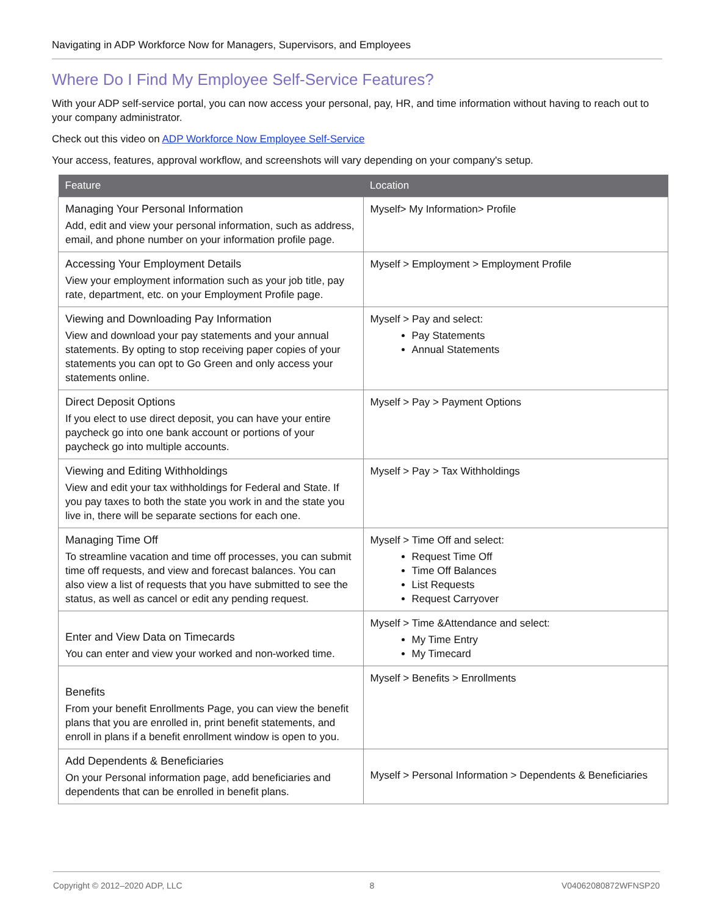Navigating in ADP Workforce Now for Managers, Supervisors, and Employees
Where Do I Find My Employee Self-Service Features?
With your ADP self-service portal, you can now access your personal, pay, HR, and time information without having to reach out to your company administrator.
Check out this video on ADP Workforce Now Employee Self-Service
Your access, features, approval workflow, and screenshots will vary depending on your company's setup.
| Feature | Location |
| --- | --- |
| Managing Your Personal Information Add, edit and view your personal information, such as address, email, and phone number on your information profile page. | Myself> My Information> Profile |
| Accessing Your Employment Details View your employment information such as your job title, pay rate, department, etc. on your Employment Profile page. | Myself > Employment > Employment Profile |
| Viewing and Downloading Pay Information View and download your pay statements and your annual statements. By opting to stop receiving paper copies of your statements you can opt to Go Green and only access your statements online. | Myself > Pay and select: Pay Statements Annual Statements |
| Direct Deposit Options If you elect to use direct deposit, you can have your entire paycheck go into one bank account or portions of your paycheck go into multiple accounts. | Myself > Pay > Payment Options |
| Viewing and Editing Withholdings View and edit your tax withholdings for Federal and State. If you pay taxes to both the state you work in and the state you live in, there will be separate sections for each one. | Myself > Pay > Tax Withholdings |
| Managing Time Off To streamline vacation and time off processes, you can submit time off requests, and view and forecast balances. You can also view a list of requests that you have submitted to see the status, as well as cancel or edit any pending request. | Myself > Time Off and select: Request Time Off Time Off Balances List Requests Request Carryover |
| Enter and View Data on Timecards You can enter and view your worked and non-worked time. | Myself > Time &Attendance and select: My Time Entry My Timecard |
| Benefits From your benefit Enrollments Page, you can view the benefit plans that you are enrolled in, print benefit statements, and enroll in plans if a benefit enrollment window is open to you. | Myself > Benefits > Enrollments |
| Add Dependents & Beneficiaries On your Personal information page, add beneficiaries and dependents that can be enrolled in benefit plans. | Myself > Personal Information > Dependents & Beneficiaries |
Copyright © 2012–2020 ADP, LLC 8 V04062080872WFNSP20